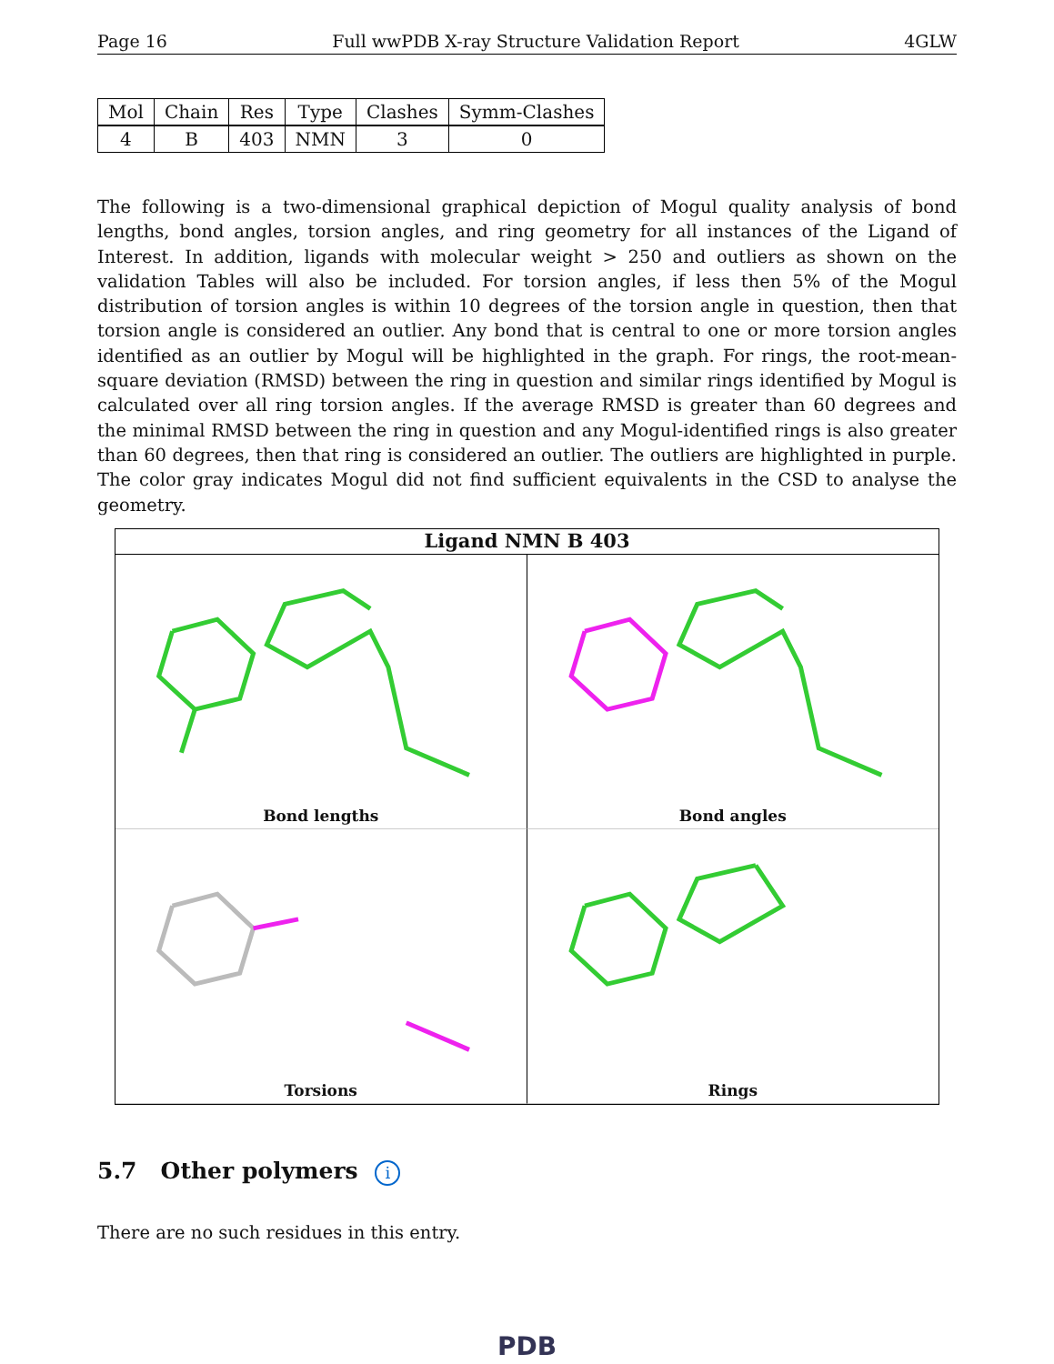Page 16 Full wwPDB X-ray Structure Validation Report 4GLW
| Mol | Chain | Res | Type | Clashes | Symm-Clashes |
| --- | --- | --- | --- | --- | --- |
| 4 | B | 403 | NMN | 3 | 0 |
The following is a two-dimensional graphical depiction of Mogul quality analysis of bond lengths, bond angles, torsion angles, and ring geometry for all instances of the Ligand of Interest. In addition, ligands with molecular weight > 250 and outliers as shown on the validation Tables will also be included. For torsion angles, if less then 5% of the Mogul distribution of torsion angles is within 10 degrees of the torsion angle in question, then that torsion angle is considered an outlier. Any bond that is central to one or more torsion angles identified as an outlier by Mogul will be highlighted in the graph. For rings, the root-mean-square deviation (RMSD) between the ring in question and similar rings identified by Mogul is calculated over all ring torsion angles. If the average RMSD is greater than 60 degrees and the minimal RMSD between the ring in question and any Mogul-identified rings is also greater than 60 degrees, then that ring is considered an outlier. The outliers are highlighted in purple. The color gray indicates Mogul did not find sufficient equivalents in the CSD to analyse the geometry.
Ligand NMN B 403
Bond lengths
Bond angles
Torsions
Rings
5.7 Other polymers i
There are no such residues in this entry.
PDB